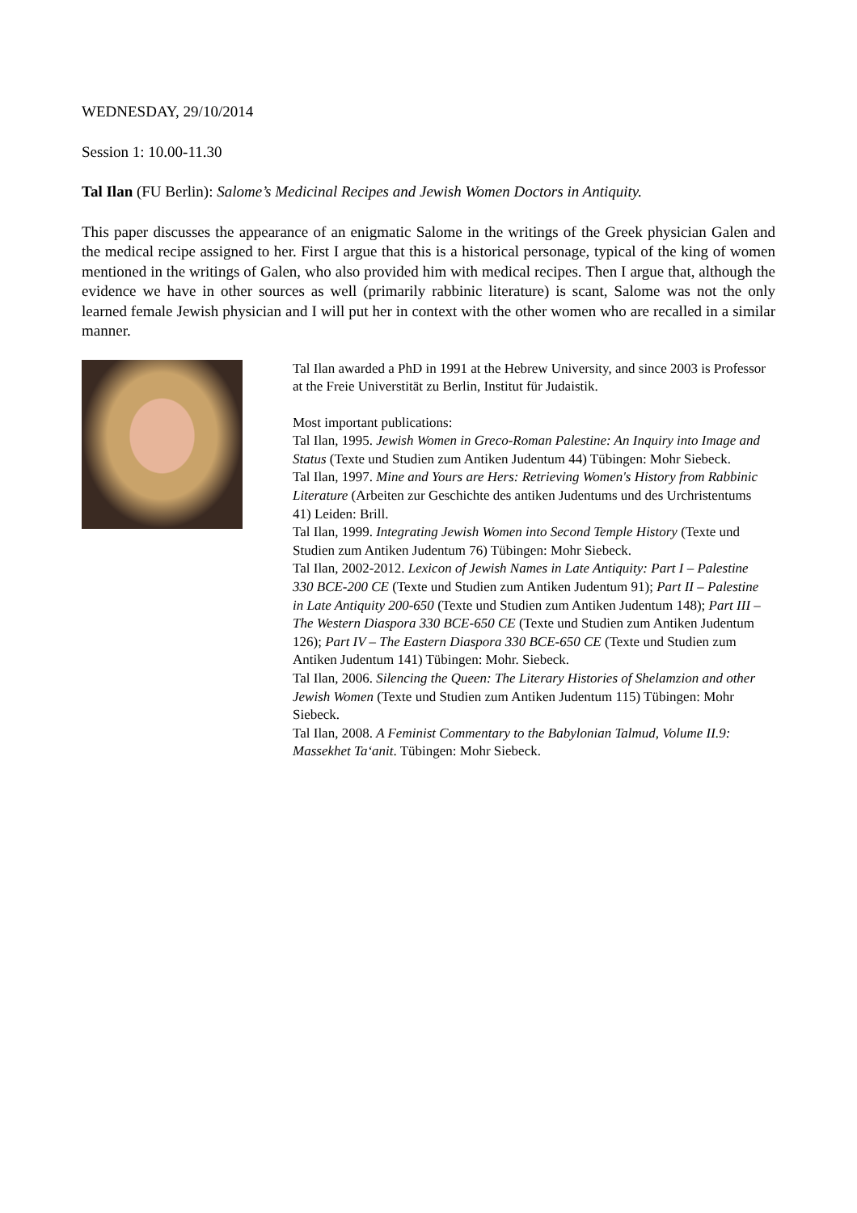WEDNESDAY, 29/10/2014
Session 1: 10.00-11.30
Tal Ilan (FU Berlin): Salome’s Medicinal Recipes and Jewish Women Doctors in Antiquity.
This paper discusses the appearance of an enigmatic Salome in the writings of the Greek physician Galen and the medical recipe assigned to her. First I argue that this is a historical personage, typical of the king of women mentioned in the writings of Galen, who also provided him with medical recipes. Then I argue that, although the evidence we have in other sources as well (primarily rabbinic literature) is scant, Salome was not the only learned female Jewish physician and I will put her in context with the other women who are recalled in a similar manner.
Tal Ilan awarded a PhD in 1991 at the Hebrew University, and since 2003 is Professor at the Freie Universtität zu Berlin, Institut für Judaistik.
Most important publications:
Tal Ilan, 1995. Jewish Women in Greco-Roman Palestine: An Inquiry into Image and Status (Texte und Studien zum Antiken Judentum 44) Tübingen: Mohr Siebeck.
Tal Ilan, 1997. Mine and Yours are Hers: Retrieving Women's History from Rabbinic Literature (Arbeiten zur Geschichte des antiken Judentums und des Urchristentums 41) Leiden: Brill.
Tal Ilan, 1999. Integrating Jewish Women into Second Temple History (Texte und Studien zum Antiken Judentum 76) Tübingen: Mohr Siebeck.
Tal Ilan, 2002-2012. Lexicon of Jewish Names in Late Antiquity: Part I – Palestine 330 BCE-200 CE (Texte und Studien zum Antiken Judentum 91); Part II – Palestine in Late Antiquity 200-650 (Texte und Studien zum Antiken Judentum 148); Part III – The Western Diaspora 330 BCE-650 CE (Texte und Studien zum Antiken Judentum 126); Part IV – The Eastern Diaspora 330 BCE-650 CE (Texte und Studien zum Antiken Judentum 141) Tübingen: Mohr. Siebeck.
Tal Ilan, 2006. Silencing the Queen: The Literary Histories of Shelamzion and other Jewish Women (Texte und Studien zum Antiken Judentum 115) Tübingen: Mohr Siebeck.
Tal Ilan, 2008. A Feminist Commentary to the Babylonian Talmud, Volume II.9: Massekhet Ta‘anit. Tübingen: Mohr Siebeck.